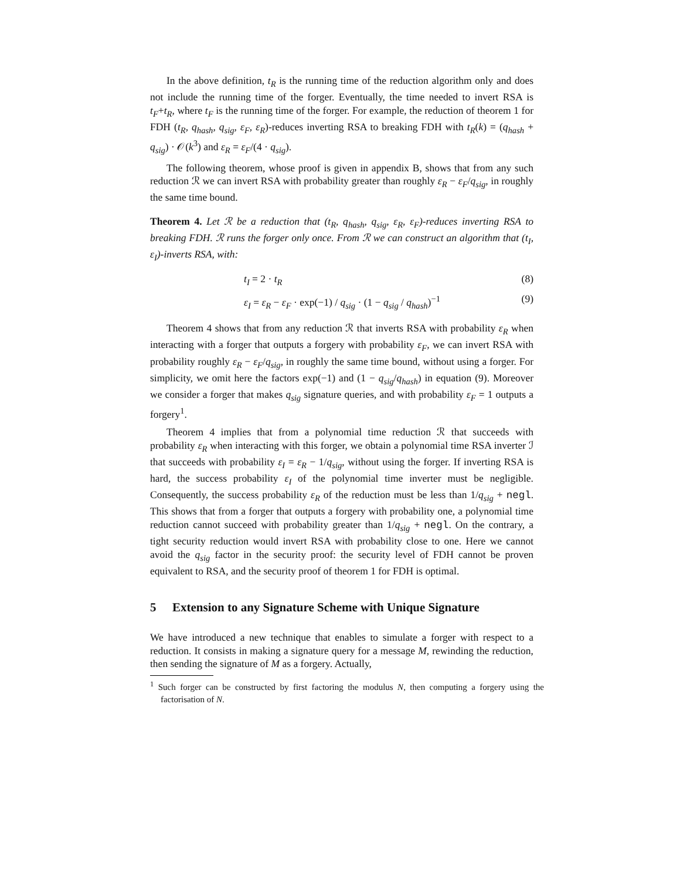In the above definition, t<sub>R</sub> is the running time of the reduction algorithm only and does not include the running time of the forger. Eventually, the time needed to invert RSA is t<sub>F</sub>+t<sub>R</sub>, where t<sub>F</sub> is the running time of the forger. For example, the reduction of theorem 1 for FDH (t<sub>R</sub>, q<sub>hash</sub>, q<sub>sig</sub>, ε<sub>F</sub>, ε<sub>R</sub>)-reduces inverting RSA to breaking FDH with t<sub>R</sub>(k) = (q<sub>hash</sub> + q<sub>sig</sub>) · 𝒪(k<sup>3</sup>) and ε<sub>R</sub> = ε<sub>F</sub>/(4 · q<sub>sig</sub>).
The following theorem, whose proof is given in appendix B, shows that from any such reduction ℛ we can invert RSA with probability greater than roughly ε<sub>R</sub> − ε<sub>F</sub>/q<sub>sig</sub>, in roughly the same time bound.
Theorem 4. Let ℛ be a reduction that (t<sub>R</sub>, q<sub>hash</sub>, q<sub>sig</sub>, ε<sub>R</sub>, ε<sub>F</sub>)-reduces inverting RSA to breaking FDH. ℛ runs the forger only once. From ℛ we can construct an algorithm that (t<sub>I</sub>, ε<sub>I</sub>)-inverts RSA, with:
t<sub>I</sub> = 2 · t<sub>R</sub> (8)
ε<sub>I</sub> = ε<sub>R</sub> − ε<sub>F</sub> · exp(−1) / q<sub>sig</sub> · (1 − q<sub>sig</sub> / q<sub>hash</sub>)<sup>−1</sup> (9)
Theorem 4 shows that from any reduction ℛ that inverts RSA with probability ε<sub>R</sub> when interacting with a forger that outputs a forgery with probability ε<sub>F</sub>, we can invert RSA with probability roughly ε<sub>R</sub> − ε<sub>F</sub>/q<sub>sig</sub>, in roughly the same time bound, without using a forger. For simplicity, we omit here the factors exp(−1) and (1 − q<sub>sig</sub>/q<sub>hash</sub>) in equation (9). Moreover we consider a forger that makes q<sub>sig</sub> signature queries, and with probability ε<sub>F</sub> = 1 outputs a forgery<sup>1</sup>.
Theorem 4 implies that from a polynomial time reduction ℛ that succeeds with probability ε<sub>R</sub> when interacting with this forger, we obtain a polynomial time RSA inverter ℐ that succeeds with probability ε<sub>I</sub> = ε<sub>R</sub> − 1/q<sub>sig</sub>, without using the forger. If inverting RSA is hard, the success probability ε<sub>I</sub> of the polynomial time inverter must be negligible. Consequently, the success probability ε<sub>R</sub> of the reduction must be less than 1/q<sub>sig</sub> + negl. This shows that from a forger that outputs a forgery with probability one, a polynomial time reduction cannot succeed with probability greater than 1/q<sub>sig</sub> + negl. On the contrary, a tight security reduction would invert RSA with probability close to one. Here we cannot avoid the q<sub>sig</sub> factor in the security proof: the security level of FDH cannot be proven equivalent to RSA, and the security proof of theorem 1 for FDH is optimal.
5 Extension to any Signature Scheme with Unique Signature
We have introduced a new technique that enables to simulate a forger with respect to a reduction. It consists in making a signature query for a message M, rewinding the reduction, then sending the signature of M as a forgery. Actually,
<sup>1</sup> Such forger can be constructed by first factoring the modulus N, then computing a forgery using the factorisation of N.